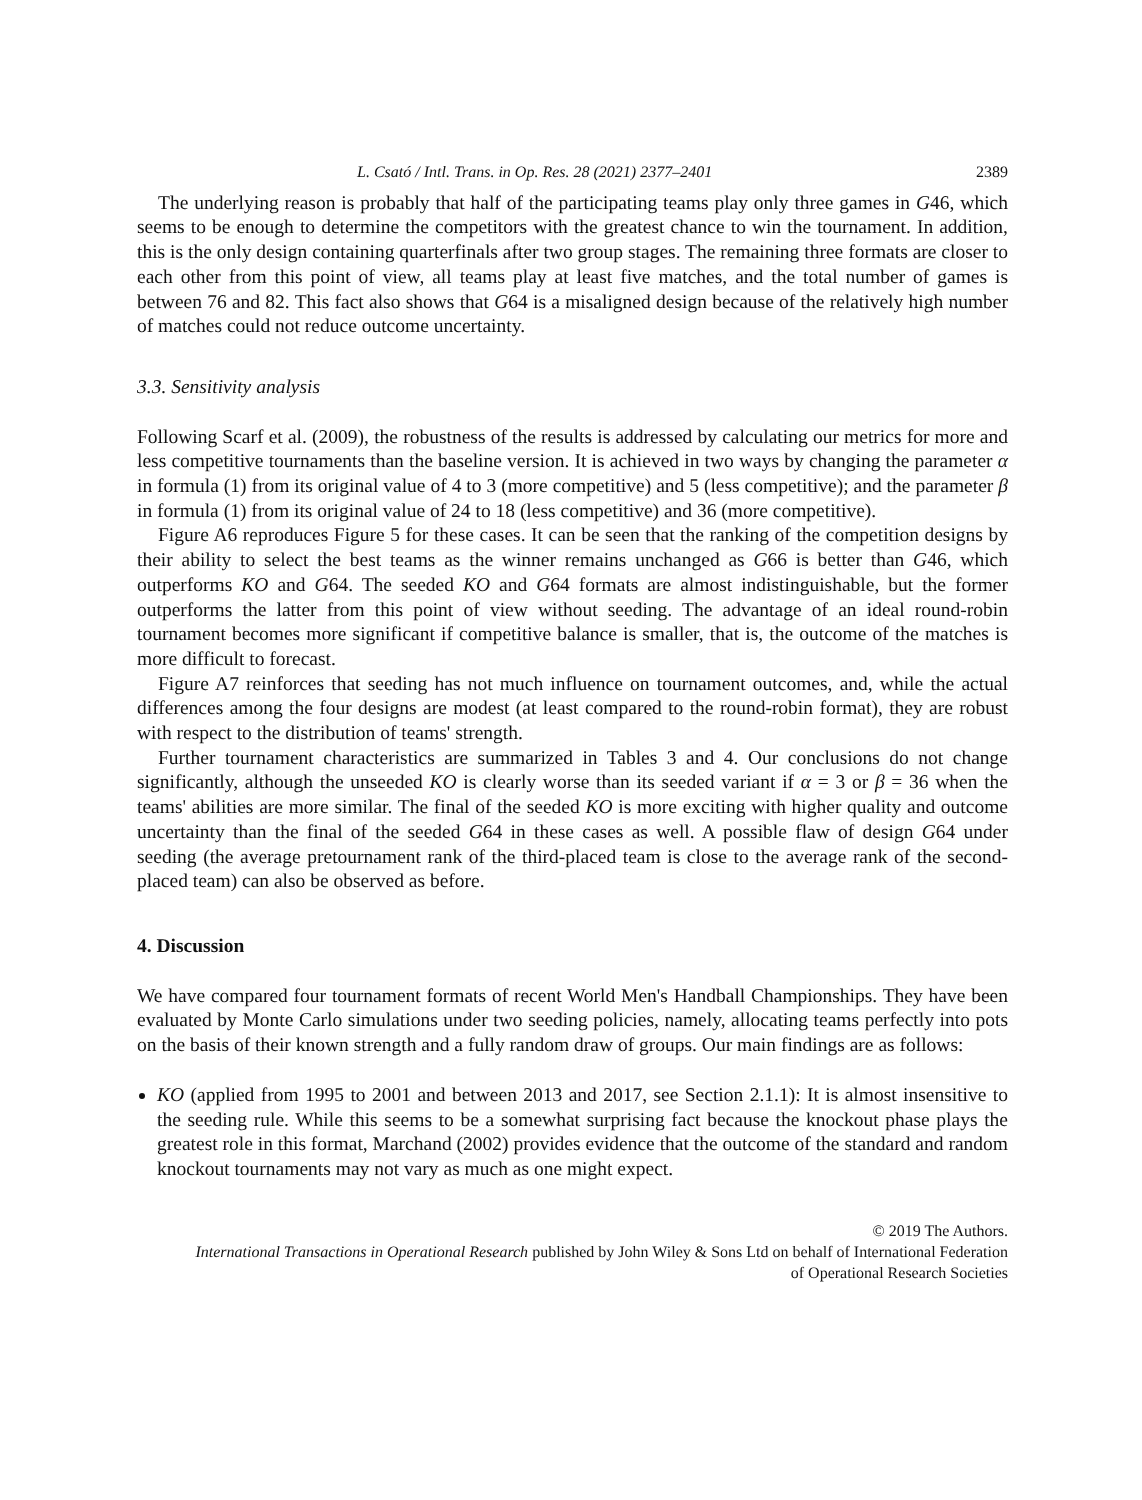L. Csató / Intl. Trans. in Op. Res. 28 (2021) 2377–2401 2389
The underlying reason is probably that half of the participating teams play only three games in G46, which seems to be enough to determine the competitors with the greatest chance to win the tournament. In addition, this is the only design containing quarterfinals after two group stages. The remaining three formats are closer to each other from this point of view, all teams play at least five matches, and the total number of games is between 76 and 82. This fact also shows that G64 is a misaligned design because of the relatively high number of matches could not reduce outcome uncertainty.
3.3. Sensitivity analysis
Following Scarf et al. (2009), the robustness of the results is addressed by calculating our metrics for more and less competitive tournaments than the baseline version. It is achieved in two ways by changing the parameter α in formula (1) from its original value of 4 to 3 (more competitive) and 5 (less competitive); and the parameter β in formula (1) from its original value of 24 to 18 (less competitive) and 36 (more competitive).
Figure A6 reproduces Figure 5 for these cases. It can be seen that the ranking of the competition designs by their ability to select the best teams as the winner remains unchanged as G66 is better than G46, which outperforms KO and G64. The seeded KO and G64 formats are almost indistinguishable, but the former outperforms the latter from this point of view without seeding. The advantage of an ideal round-robin tournament becomes more significant if competitive balance is smaller, that is, the outcome of the matches is more difficult to forecast.
Figure A7 reinforces that seeding has not much influence on tournament outcomes, and, while the actual differences among the four designs are modest (at least compared to the round-robin format), they are robust with respect to the distribution of teams' strength.
Further tournament characteristics are summarized in Tables 3 and 4. Our conclusions do not change significantly, although the unseeded KO is clearly worse than its seeded variant if α = 3 or β = 36 when the teams' abilities are more similar. The final of the seeded KO is more exciting with higher quality and outcome uncertainty than the final of the seeded G64 in these cases as well. A possible flaw of design G64 under seeding (the average pretournament rank of the third-placed team is close to the average rank of the second-placed team) can also be observed as before.
4. Discussion
We have compared four tournament formats of recent World Men's Handball Championships. They have been evaluated by Monte Carlo simulations under two seeding policies, namely, allocating teams perfectly into pots on the basis of their known strength and a fully random draw of groups. Our main findings are as follows:
KO (applied from 1995 to 2001 and between 2013 and 2017, see Section 2.1.1): It is almost insensitive to the seeding rule. While this seems to be a somewhat surprising fact because the knockout phase plays the greatest role in this format, Marchand (2002) provides evidence that the outcome of the standard and random knockout tournaments may not vary as much as one might expect.
© 2019 The Authors.
International Transactions in Operational Research published by John Wiley & Sons Ltd on behalf of International Federation
of Operational Research Societies